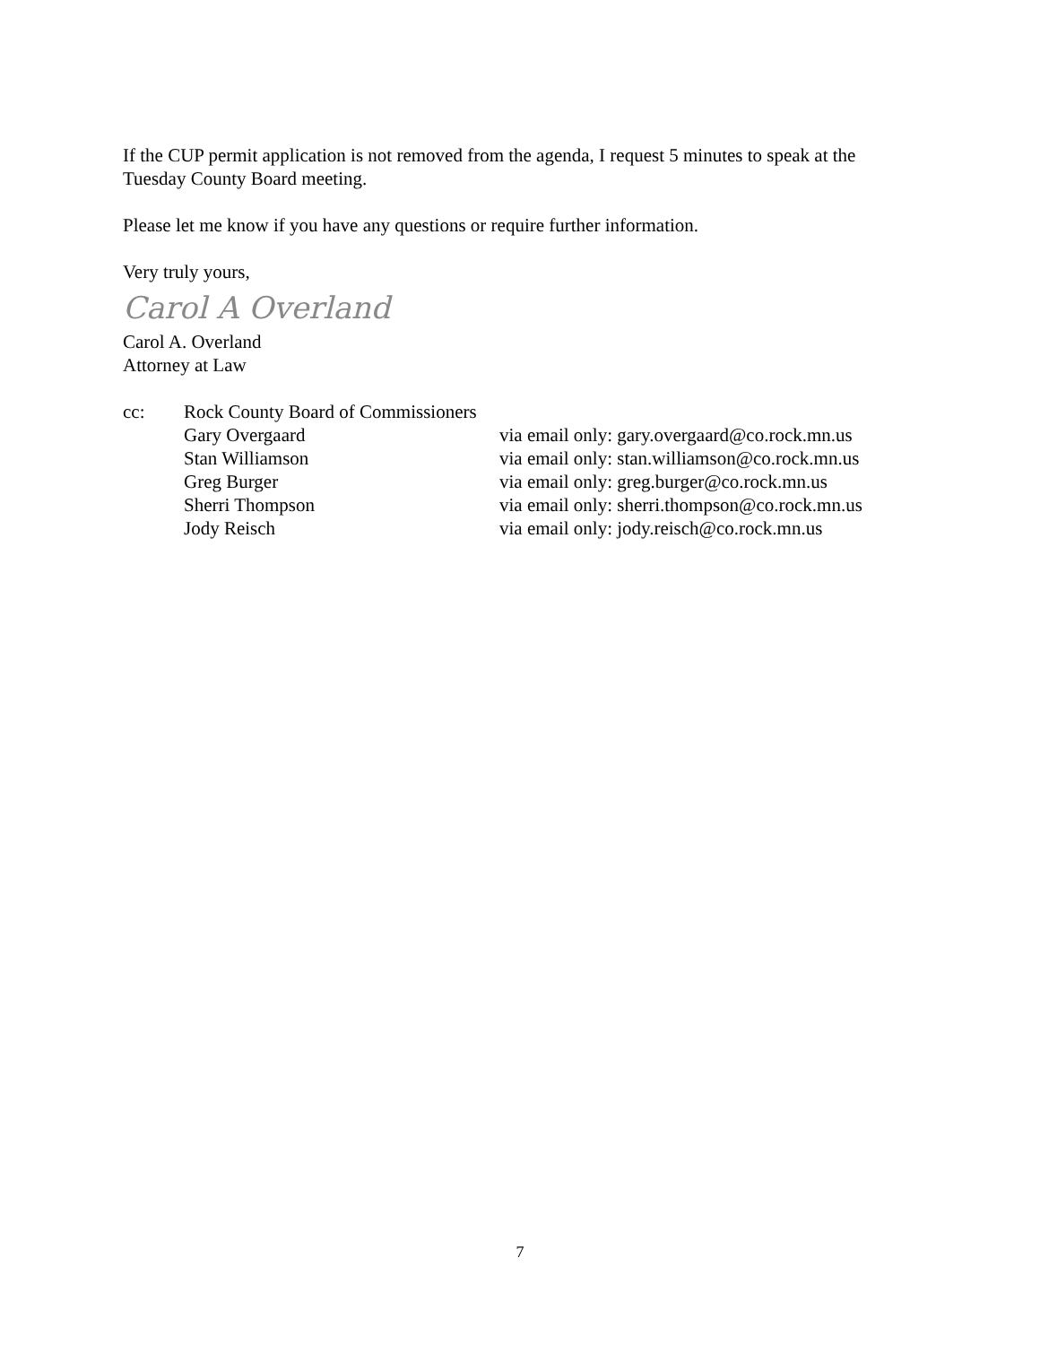If the CUP permit application is not removed from the agenda, I request 5 minutes to speak at the Tuesday County Board meeting.
Please let me know if you have any questions or require further information.
Very truly yours,
Carol A Overland
Carol A. Overland
Attorney at Law
| cc: | Rock County Board of Commissioners | |
| | Gary Overgaard | via email only: gary.overgaard@co.rock.mn.us |
| | Stan Williamson | via email only: stan.williamson@co.rock.mn.us |
| | Greg Burger | via email only: greg.burger@co.rock.mn.us |
| | Sherri Thompson | via email only: sherri.thompson@co.rock.mn.us |
| | Jody Reisch | via email only: jody.reisch@co.rock.mn.us |
7